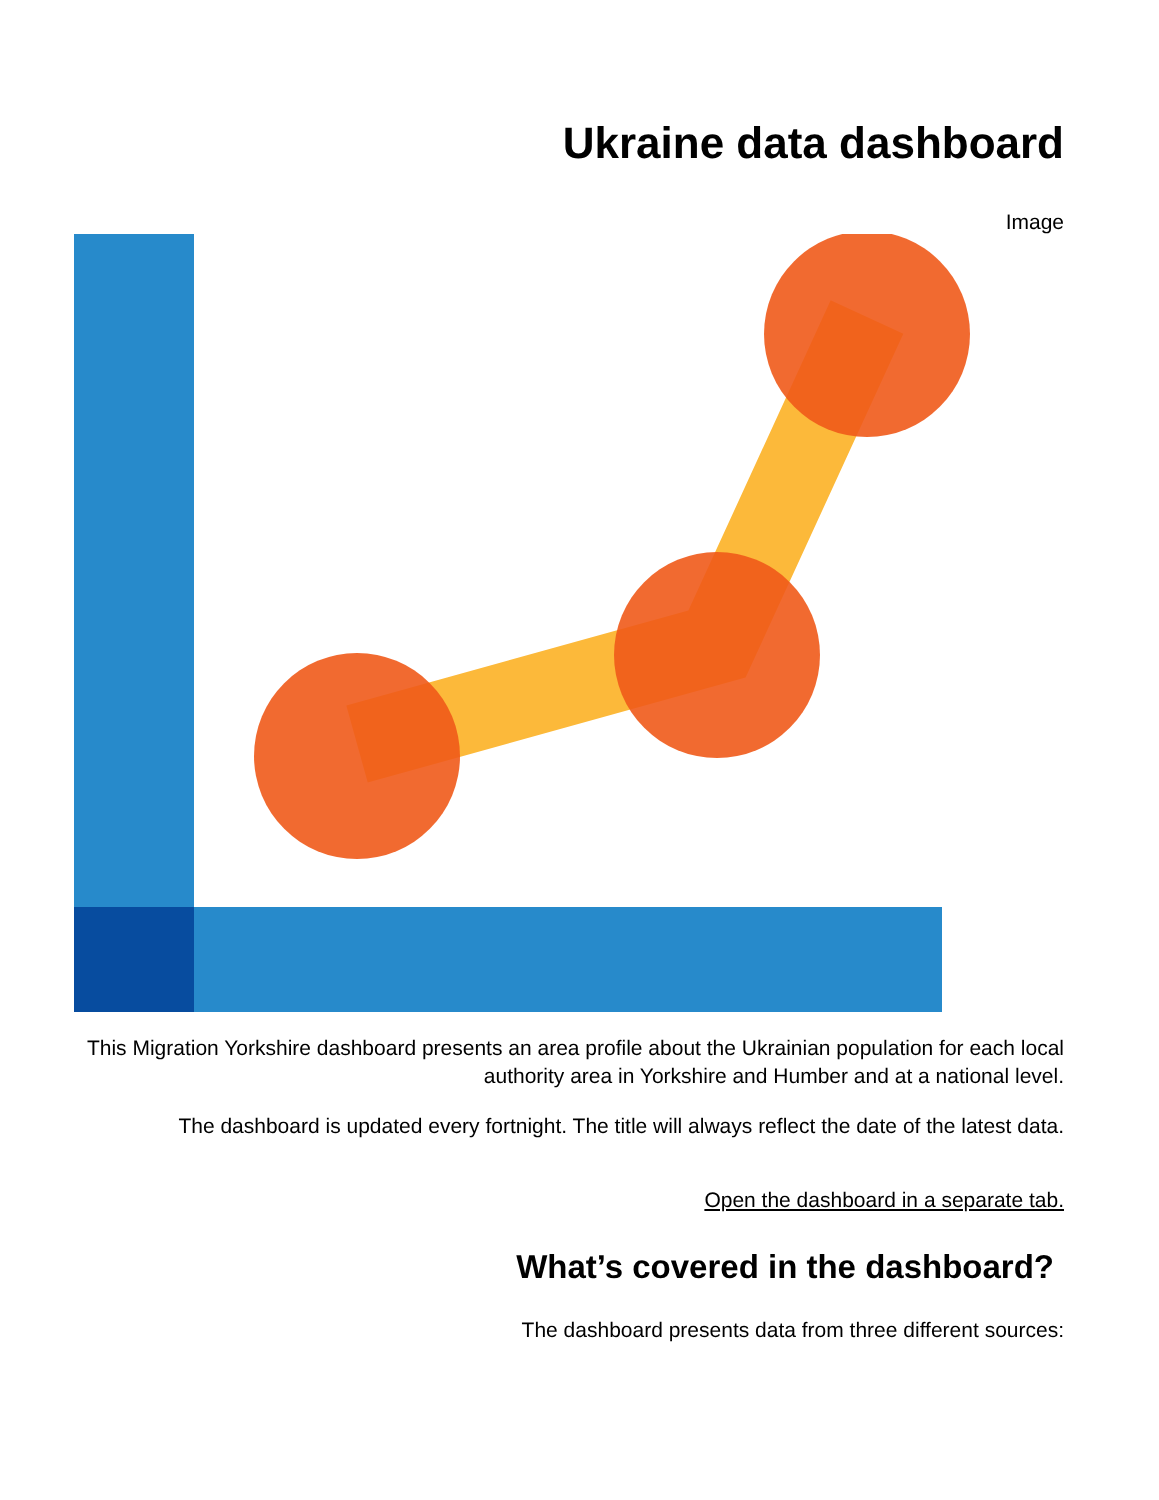Ukraine data dashboard
Image
This Migration Yorkshire dashboard presents an area profile about the Ukrainian population for each local authority area in Yorkshire and Humber and at a national level.
The dashboard is updated every fortnight. The title will always reflect the date of the latest data.
Open the dashboard in a separate tab.
What’s covered in the dashboard?
The dashboard presents data from three different sources: